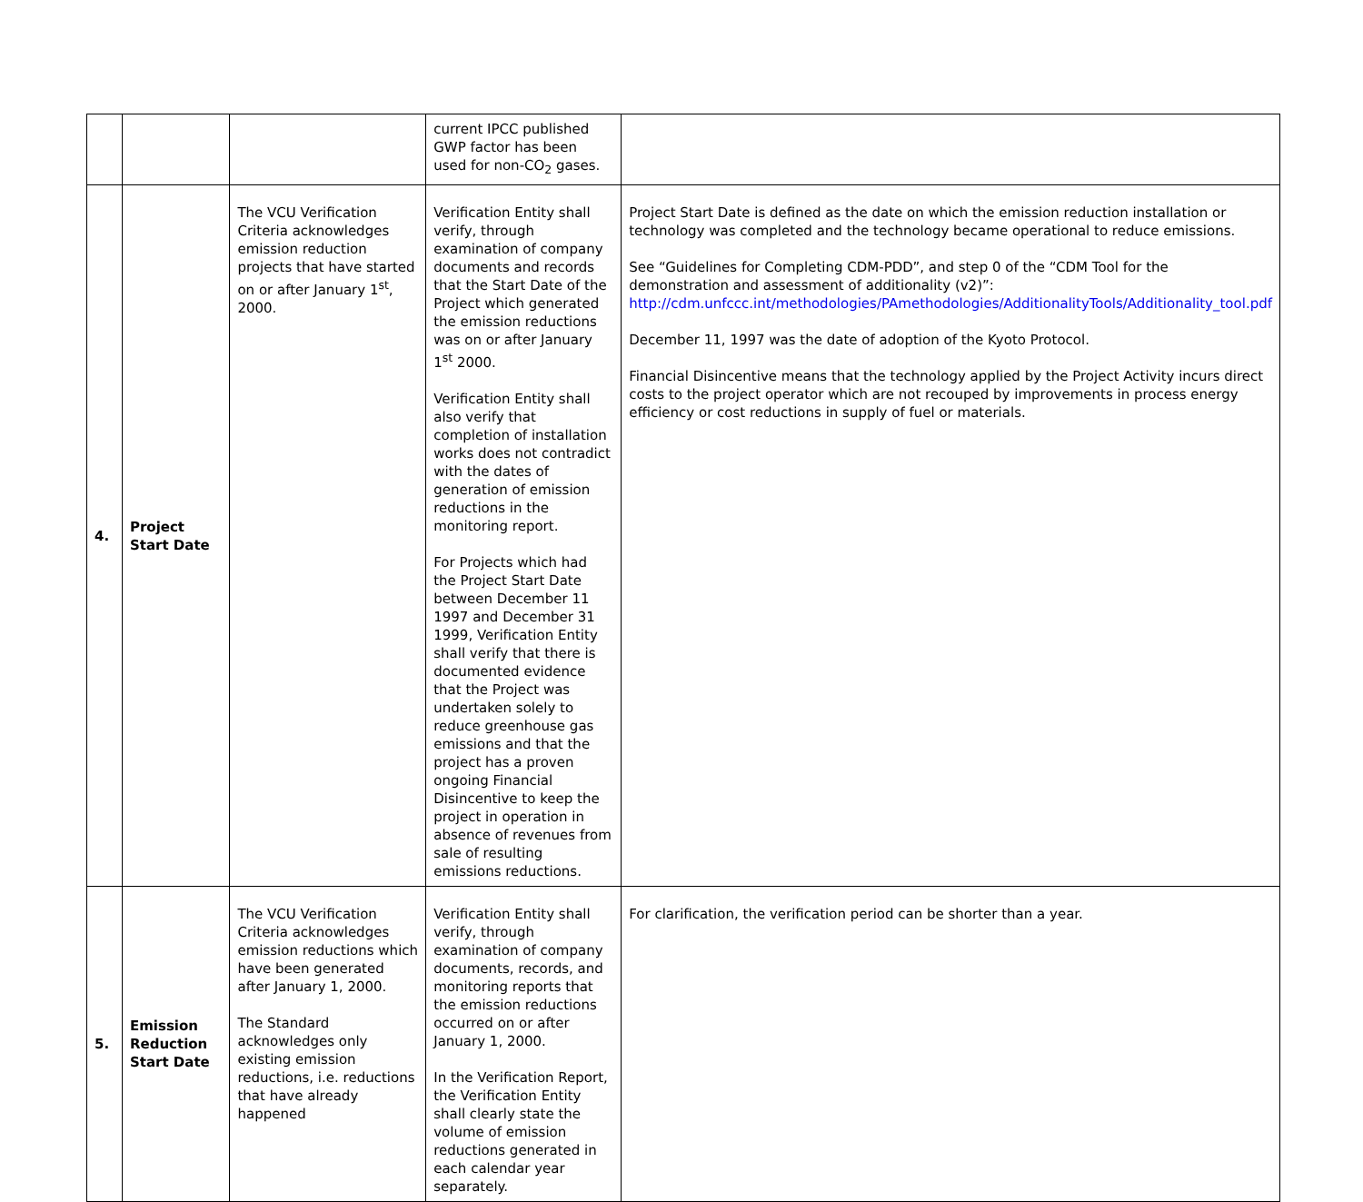| | | | current IPCC published GWP factor has been used for non-CO<sub>2</sub> gases. | |
| 4. | Project Start Date | The VCU Verification Criteria acknowledges emission reduction projects that have started on or after January 1<sup>st</sup>, 2000. | Verification Entity shall verify, through examination of company documents and records that the Start Date of the Project which generated the emission reductions was on or after January 1<sup>st</sup> 2000. Verification Entity shall also verify that completion of installation works does not contradict with the dates of generation of emission reductions in the monitoring report. For Projects which had the Project Start Date between December 11 1997 and December 31 1999, Verification Entity shall verify that there is documented evidence that the Project was undertaken solely to reduce greenhouse gas emissions and that the project has a proven ongoing Financial Disincentive to keep the project in operation in absence of revenues from sale of resulting emissions reductions. | Project Start Date is defined as the date on which the emission reduction installation or technology was completed and the technology became operational to reduce emissions. See “Guidelines for Completing CDM-PDD”, and step 0 of the “CDM Tool for the demonstration and assessment of additionality (v2)”: http://cdm.unfccc.int/methodologies/PAmethodologies/AdditionalityTools/Additionality_tool.pdf December 11, 1997 was the date of adoption of the Kyoto Protocol. Financial Disincentive means that the technology applied by the Project Activity incurs direct costs to the project operator which are not recouped by improvements in process energy efficiency or cost reductions in supply of fuel or materials. |
| 5. | Emission Reduction Start Date | The VCU Verification Criteria acknowledges emission reductions which have been generated after January 1, 2000. The Standard acknowledges only existing emission reductions, i.e. reductions that have already happened | Verification Entity shall verify, through examination of company documents, records, and monitoring reports that the emission reductions occurred on or after January 1, 2000. In the Verification Report, the Verification Entity shall clearly state the volume of emission reductions generated in each calendar year separately. | For clarification, the verification period can be shorter than a year. |